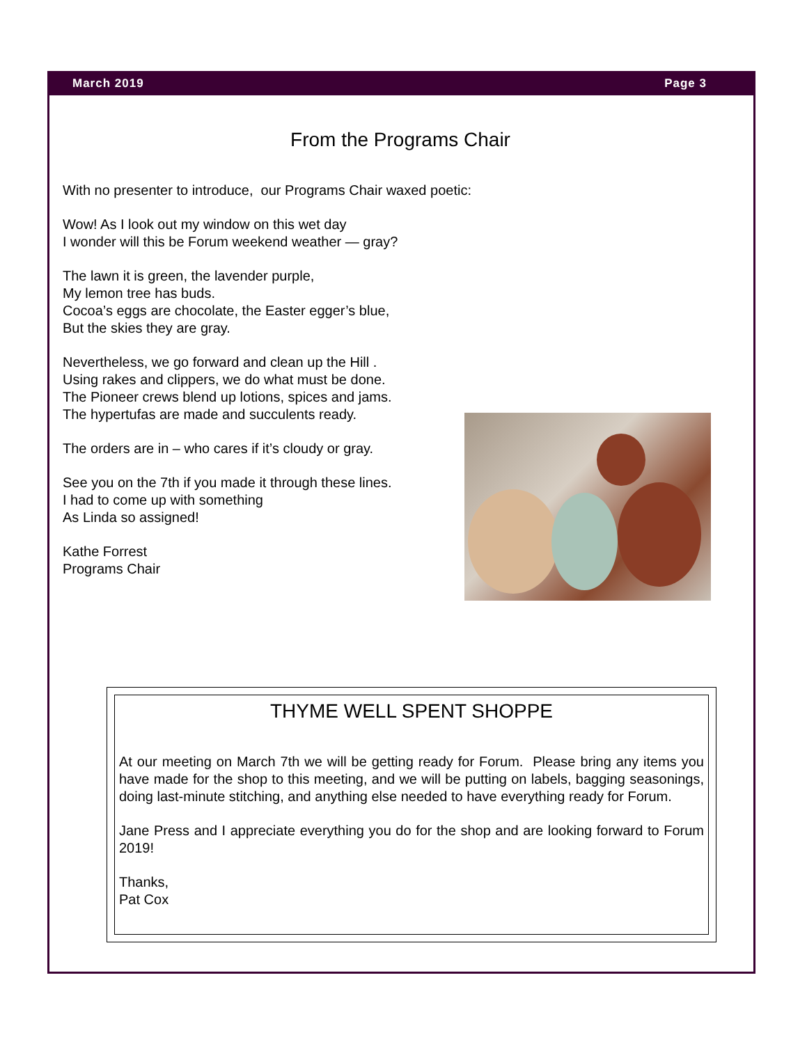March 2019 Page 3
From the Programs Chair
With no presenter to introduce, our Programs Chair waxed poetic:
Wow! As I look out my window on this wet day
I wonder will this be Forum weekend weather — gray?
The lawn it is green, the lavender purple,
My lemon tree has buds.
Cocoa’s eggs are chocolate, the Easter egger’s blue,
But the skies they are gray.
Nevertheless, we go forward and clean up the Hill .
Using rakes and clippers, we do what must be done.
The Pioneer crews blend up lotions, spices and jams.
The hypertufas are made and succulents ready.
The orders are in – who cares if it’s cloudy or gray.
See you on the 7th if you made it through these lines.
I had to come up with something
As Linda so assigned!
Kathe Forrest
Programs Chair
THYME WELL SPENT SHOPPE
At our meeting on March 7th we will be getting ready for Forum. Please bring any items you have made for the shop to this meeting, and we will be putting on labels, bagging seasonings, doing last-minute stitching, and anything else needed to have everything ready for Forum.
Jane Press and I appreciate everything you do for the shop and are looking forward to Forum 2019!
Thanks,
Pat Cox